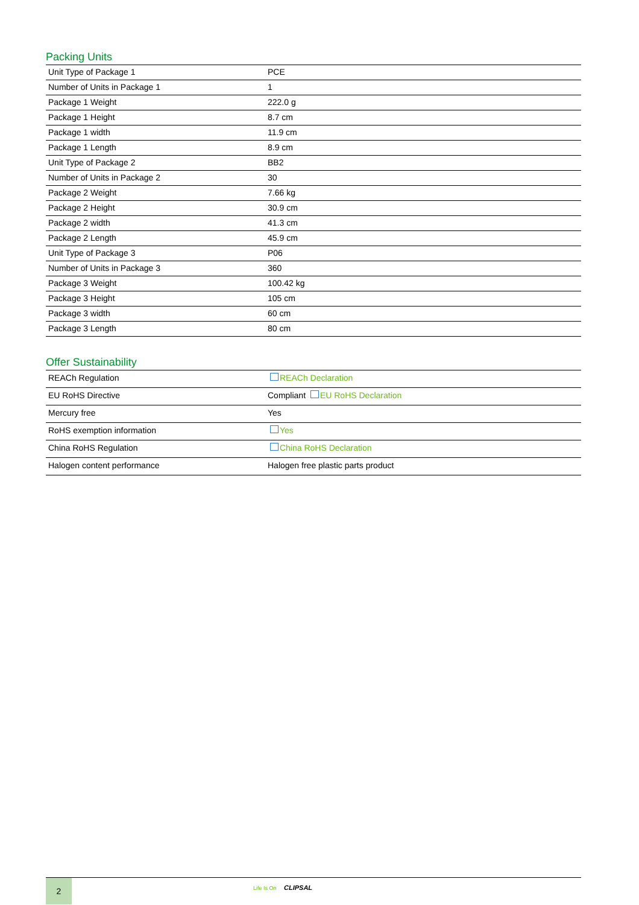Packing Units
| Unit Type of Package 1 | PCE |
| Number of Units in Package 1 | 1 |
| Package 1 Weight | 222.0 g |
| Package 1 Height | 8.7 cm |
| Package 1 width | 11.9 cm |
| Package 1 Length | 8.9 cm |
| Unit Type of Package 2 | BB2 |
| Number of Units in Package 2 | 30 |
| Package 2 Weight | 7.66 kg |
| Package 2 Height | 30.9 cm |
| Package 2 width | 41.3 cm |
| Package 2 Length | 45.9 cm |
| Unit Type of Package 3 | P06 |
| Number of Units in Package 3 | 360 |
| Package 3 Weight | 100.42 kg |
| Package 3 Height | 105 cm |
| Package 3 width | 60 cm |
| Package 3 Length | 80 cm |
Offer Sustainability
| REACh Regulation | REACh Declaration |
| EU RoHS Directive | Compliant EU RoHS Declaration |
| Mercury free | Yes |
| RoHS exemption information | Yes |
| China RoHS Regulation | China RoHS Declaration |
| Halogen content performance | Halogen free plastic parts product |
2
Life Is On CLIPSAL